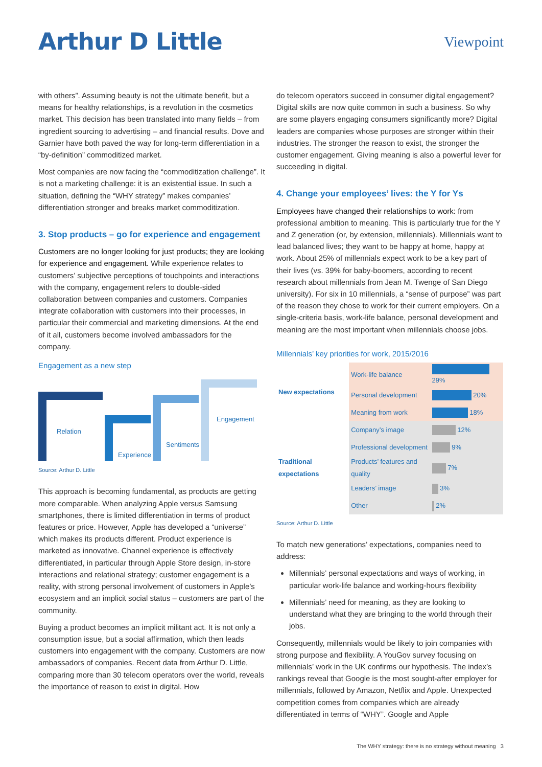Arthur D Little
Viewpoint
with others”. Assuming beauty is not the ultimate benefit, but a means for healthy relationships, is a revolution in the cosmetics market. This decision has been translated into many fields – from ingredient sourcing to advertising – and financial results. Dove and Garnier have both paved the way for long-term differentiation in a “by-definition” commoditized market.
Most companies are now facing the “commoditization challenge”. It is not a marketing challenge: it is an existential issue. In such a situation, defining the “WHY strategy” makes companies’ differentiation stronger and breaks market commoditization.
3. Stop products – go for experience and engagement
Customers are no longer looking for just products; they are looking for experience and engagement. While experience relates to customers’ subjective perceptions of touchpoints and interactions with the company, engagement refers to double-sided collaboration between companies and customers. Companies integrate collaboration with customers into their processes, in particular their commercial and marketing dimensions. At the end of it all, customers become involved ambassadors for the company.
Engagement as a new step
Relation
Experience
Sentiments
Engagement
Source: Arthur D. Little
This approach is becoming fundamental, as products are getting more comparable. When analyzing Apple versus Samsung smartphones, there is limited differentiation in terms of product features or price. However, Apple has developed a “universe” which makes its products different. Product experience is marketed as innovative. Channel experience is effectively differentiated, in particular through Apple Store design, in-store interactions and relational strategy; customer engagement is a reality, with strong personal involvement of customers in Apple’s ecosystem and an implicit social status – customers are part of the community.
Buying a product becomes an implicit militant act. It is not only a consumption issue, but a social affirmation, which then leads customers into engagement with the company. Customers are now ambassadors of companies. Recent data from Arthur D. Little, comparing more than 30 telecom operators over the world, reveals the importance of reason to exist in digital. How
do telecom operators succeed in consumer digital engagement? Digital skills are now quite common in such a business. So why are some players engaging consumers significantly more? Digital leaders are companies whose purposes are stronger within their industries. The stronger the reason to exist, the stronger the customer engagement. Giving meaning is also a powerful lever for succeeding in digital.
4. Change your employees’ lives: the Y for Ys
Employees have changed their relationships to work: from professional ambition to meaning. This is particularly true for the Y and Z generation (or, by extension, millennials). Millennials want to lead balanced lives; they want to be happy at home, happy at work. About 25% of millennials expect work to be a key part of their lives (vs. 39% for baby-boomers, according to recent research about millennials from Jean M. Twenge of San Diego university). For six in 10 millennials, a “sense of purpose” was part of the reason they chose to work for their current employers. On a single-criteria basis, work-life balance, personal development and meaning are the most important when millennials choose jobs.
Millennials’ key priorities for work, 2015/2016
| New expectations | Work-life balance | 29% |
| | Personal development | 20% |
| | Meaning from work | 18% |
| Traditional expectations | Company’s image | 12% |
| | Professional development | 9% |
| | Products’ features and quality | 7% |
| | Leaders’ image | 3% |
| | Other | 2% |
Source: Arthur D. Little
To match new generations’ expectations, companies need to address:
Millennials’ personal expectations and ways of working, in particular work-life balance and working-hours flexibility
Millennials’ need for meaning, as they are looking to understand what they are bringing to the world through their jobs.
Consequently, millennials would be likely to join companies with strong purpose and flexibility. A YouGov survey focusing on millennials’ work in the UK confirms our hypothesis. The index’s rankings reveal that Google is the most sought-after employer for millennials, followed by Amazon, Netflix and Apple. Unexpected competition comes from companies which are already differentiated in terms of “WHY”. Google and Apple
The WHY strategy: there is no strategy without meaning 3